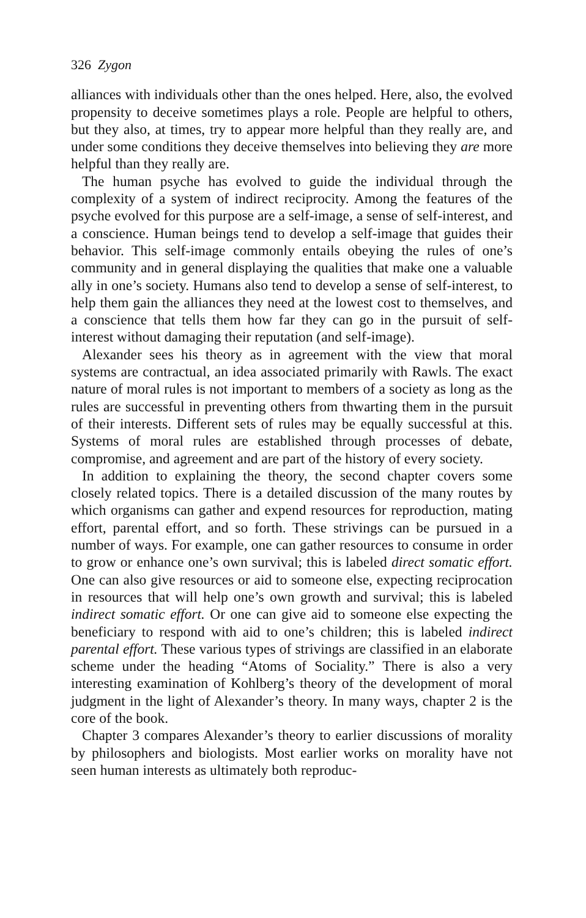326 Zygon
alliances with individuals other than the ones helped. Here, also, the evolved propensity to deceive sometimes plays a role. People are helpful to others, but they also, at times, try to appear more helpful than they really are, and under some conditions they deceive themselves into believing they are more helpful than they really are.
The human psyche has evolved to guide the individual through the complexity of a system of indirect reciprocity. Among the features of the psyche evolved for this purpose are a self-image, a sense of self-interest, and a conscience. Human beings tend to develop a self-image that guides their behavior. This self-image commonly entails obeying the rules of one’s community and in general displaying the qualities that make one a valuable ally in one’s society. Humans also tend to develop a sense of self-interest, to help them gain the alliances they need at the lowest cost to themselves, and a conscience that tells them how far they can go in the pursuit of self-interest without damaging their reputation (and self-image).
Alexander sees his theory as in agreement with the view that moral systems are contractual, an idea associated primarily with Rawls. The exact nature of moral rules is not important to members of a society as long as the rules are successful in preventing others from thwarting them in the pursuit of their interests. Different sets of rules may be equally successful at this. Systems of moral rules are established through processes of debate, compromise, and agreement and are part of the history of every society.
In addition to explaining the theory, the second chapter covers some closely related topics. There is a detailed discussion of the many routes by which organisms can gather and expend resources for reproduction, mating effort, parental effort, and so forth. These strivings can be pursued in a number of ways. For example, one can gather resources to consume in order to grow or enhance one’s own survival; this is labeled direct somatic effort. One can also give resources or aid to someone else, expecting reciprocation in resources that will help one’s own growth and survival; this is labeled indirect somatic effort. Or one can give aid to someone else expecting the beneficiary to respond with aid to one’s children; this is labeled indirect parental effort. These various types of strivings are classified in an elaborate scheme under the heading “Atoms of Sociality.” There is also a very interesting examination of Kohlberg’s theory of the development of moral judgment in the light of Alexander’s theory. In many ways, chapter 2 is the core of the book.
Chapter 3 compares Alexander’s theory to earlier discussions of morality by philosophers and biologists. Most earlier works on morality have not seen human interests as ultimately both reproduc-